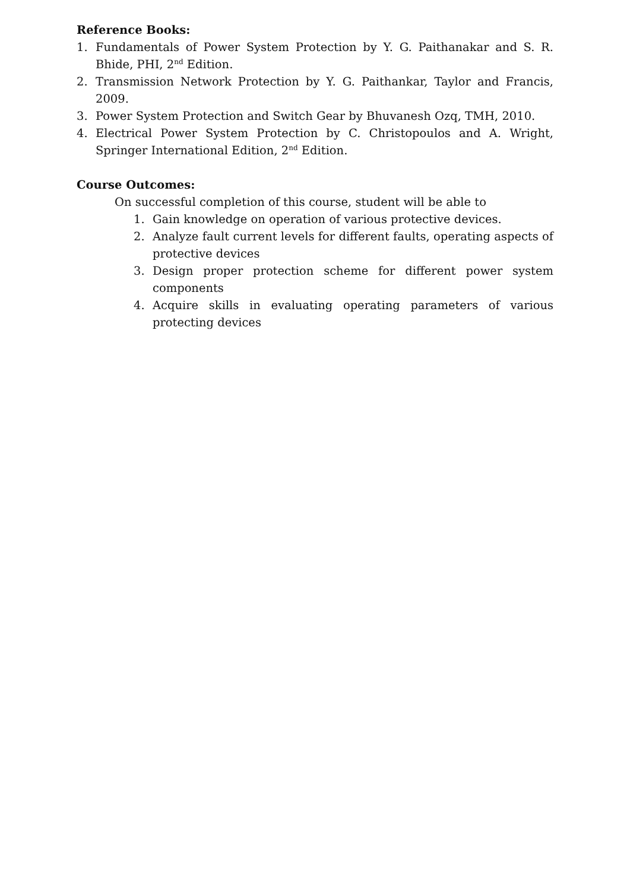Reference Books:
1. Fundamentals of Power System Protection by Y. G. Paithanakar and S. R. Bhide, PHI, 2<sup>nd</sup> Edition.
2. Transmission Network Protection by Y. G. Paithankar, Taylor and Francis, 2009.
3. Power System Protection and Switch Gear by Bhuvanesh Ozq, TMH, 2010.
4. Electrical Power System Protection by C. Christopoulos and A. Wright, Springer International Edition, 2<sup>nd</sup> Edition.
Course Outcomes:
On successful completion of this course, student will be able to
1. Gain knowledge on operation of various protective devices.
2. Analyze fault current levels for different faults, operating aspects of protective devices
3. Design proper protection scheme for different power system components
4. Acquire skills in evaluating operating parameters of various protecting devices